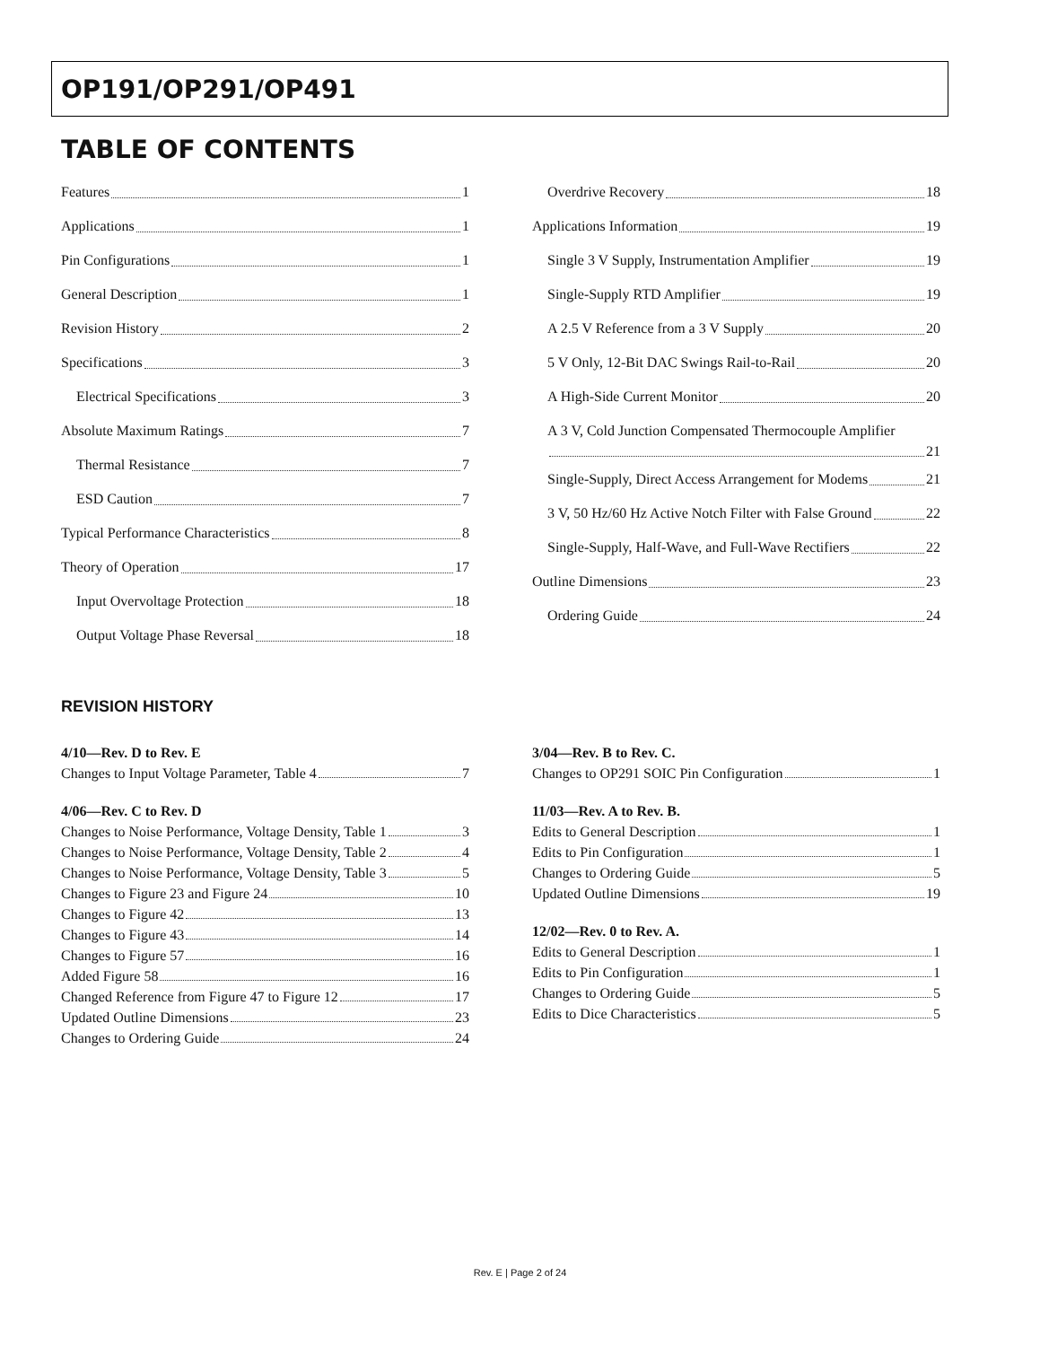OP191/OP291/OP491
TABLE OF CONTENTS
Features 1
Applications 1
Pin Configurations 1
General Description 1
Revision History 2
Specifications 3
Electrical Specifications 3
Absolute Maximum Ratings 7
Thermal Resistance 7
ESD Caution 7
Typical Performance Characteristics 8
Theory of Operation 17
Input Overvoltage Protection 18
Output Voltage Phase Reversal 18
Overdrive Recovery 18
Applications Information 19
Single 3 V Supply, Instrumentation Amplifier 19
Single-Supply RTD Amplifier 19
A 2.5 V Reference from a 3 V Supply 20
5 V Only, 12-Bit DAC Swings Rail-to-Rail 20
A High-Side Current Monitor 20
A 3 V, Cold Junction Compensated Thermocouple Amplifier
21
Single-Supply, Direct Access Arrangement for Modems 21
3 V, 50 Hz/60 Hz Active Notch Filter with False Ground 22
Single-Supply, Half-Wave, and Full-Wave Rectifiers 22
Outline Dimensions 23
Ordering Guide 24
REVISION HISTORY
4/10—Rev. D to Rev. E
Changes to Input Voltage Parameter, Table 4 7
4/06—Rev. C to Rev. D
Changes to Noise Performance, Voltage Density, Table 1 3
Changes to Noise Performance, Voltage Density, Table 2 4
Changes to Noise Performance, Voltage Density, Table 3 5
Changes to Figure 23 and Figure 24 10
Changes to Figure 42 13
Changes to Figure 43 14
Changes to Figure 57 16
Added Figure 58 16
Changed Reference from Figure 47 to Figure 12 17
Updated Outline Dimensions 23
Changes to Ordering Guide 24
3/04—Rev. B to Rev. C.
Changes to OP291 SOIC Pin Configuration 1
11/03—Rev. A to Rev. B.
Edits to General Description 1
Edits to Pin Configuration 1
Changes to Ordering Guide 5
Updated Outline Dimensions 19
12/02—Rev. 0 to Rev. A.
Edits to General Description 1
Edits to Pin Configuration 1
Changes to Ordering Guide 5
Edits to Dice Characteristics 5
Rev. E | Page 2 of 24